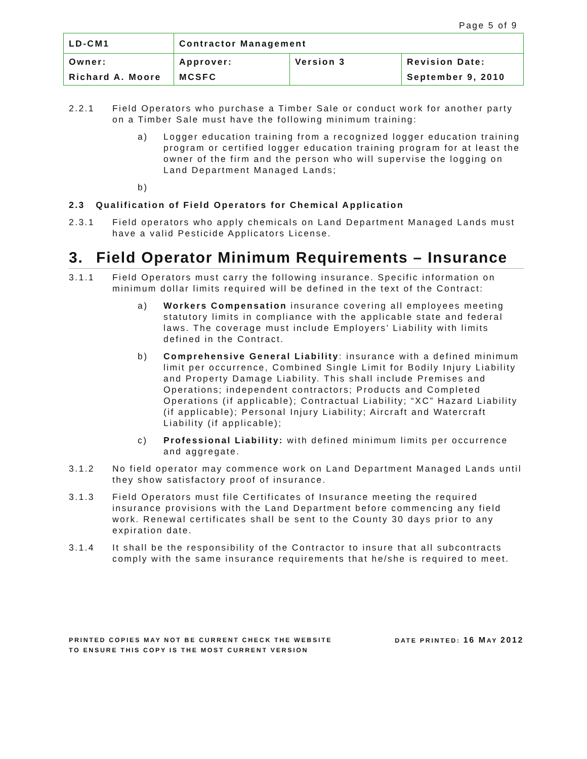Page 5 of 9
| LD-CM1 | Contractor Management | | |
| Owner: | Approver: | Version 3 | Revision Date: |
| Richard A. Moore | MCSFC | | September 9, 2010 |
2.2.1 Field Operators who purchase a Timber Sale or conduct work for another party on a Timber Sale must have the following minimum training:
a) Logger education training from a recognized logger education training program or certified logger education training program for at least the owner of the firm and the person who will supervise the logging on Land Department Managed Lands;
b)
2.3 Qualification of Field Operators for Chemical Application
2.3.1 Field operators who apply chemicals on Land Department Managed Lands must have a valid Pesticide Applicators License.
3. Field Operator Minimum Requirements – Insurance
3.1.1 Field Operators must carry the following insurance. Specific information on minimum dollar limits required will be defined in the text of the Contract:
a) Workers Compensation insurance covering all employees meeting statutory limits in compliance with the applicable state and federal laws. The coverage must include Employers’ Liability with limits defined in the Contract.
b) Comprehensive General Liability: insurance with a defined minimum limit per occurrence, Combined Single Limit for Bodily Injury Liability and Property Damage Liability. This shall include Premises and Operations; independent contractors; Products and Completed Operations (if applicable); Contractual Liability; “XC” Hazard Liability (if applicable); Personal Injury Liability; Aircraft and Watercraft Liability (if applicable);
c) Professional Liability: with defined minimum limits per occurrence and aggregate.
3.1.2 No field operator may commence work on Land Department Managed Lands until they show satisfactory proof of insurance.
3.1.3 Field Operators must file Certificates of Insurance meeting the required insurance provisions with the Land Department before commencing any field work. Renewal certificates shall be sent to the County 30 days prior to any expiration date.
3.1.4 It shall be the responsibility of the Contractor to insure that all subcontracts comply with the same insurance requirements that he/she is required to meet.
PRINTED COPIES MAY NOT BE CURRENT CHECK THE WEBSITE
TO ENSURE THIS COPY IS THE MOST CURRENT VERSION
DATE PRINTED: 16 MAY 2012